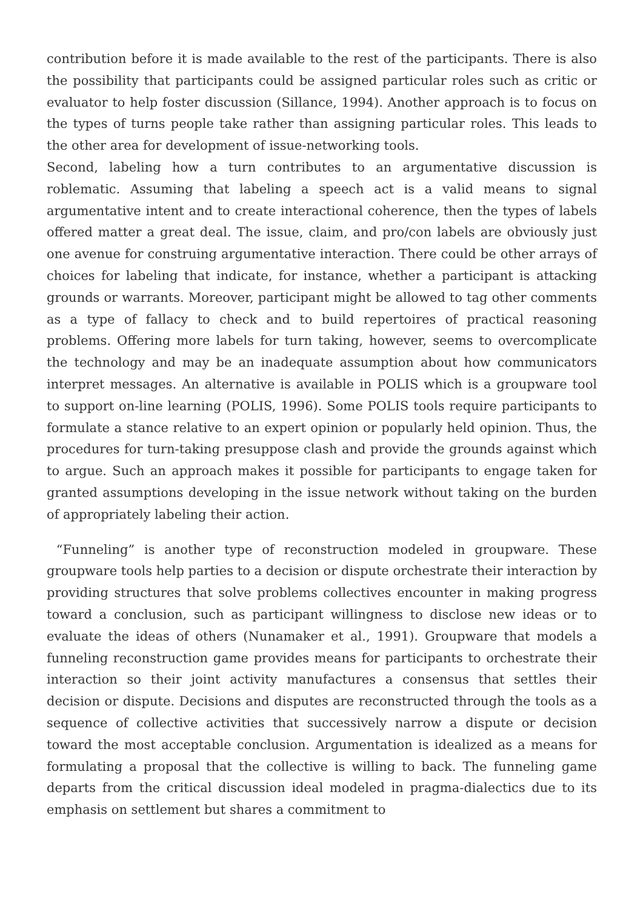contribution before it is made available to the rest of the participants. There is also the possibility that participants could be assigned particular roles such as critic or evaluator to help foster discussion (Sillance, 1994). Another approach is to focus on the types of turns people take rather than assigning particular roles. This leads to the other area for development of issue-networking tools.
Second, labeling how a turn contributes to an argumentative discussion is roblematic. Assuming that labeling a speech act is a valid means to signal argumentative intent and to create interactional coherence, then the types of labels offered matter a great deal. The issue, claim, and pro/con labels are obviously just one avenue for construing argumentative interaction. There could be other arrays of choices for labeling that indicate, for instance, whether a participant is attacking grounds or warrants. Moreover, participant might be allowed to tag other comments as a type of fallacy to check and to build repertoires of practical reasoning problems. Offering more labels for turn taking, however, seems to overcomplicate the technology and may be an inadequate assumption about how communicators interpret messages. An alternative is available in POLIS which is a groupware tool to support on-line learning (POLIS, 1996). Some POLIS tools require participants to formulate a stance relative to an expert opinion or popularly held opinion. Thus, the procedures for turn-taking presuppose clash and provide the grounds against which to argue. Such an approach makes it possible for participants to engage taken for granted assumptions developing in the issue network without taking on the burden of appropriately labeling their action.
“Funneling” is another type of reconstruction modeled in groupware. These groupware tools help parties to a decision or dispute orchestrate their interaction by providing structures that solve problems collectives encounter in making progress toward a conclusion, such as participant willingness to disclose new ideas or to evaluate the ideas of others (Nunamaker et al., 1991). Groupware that models a funneling reconstruction game provides means for participants to orchestrate their interaction so their joint activity manufactures a consensus that settles their decision or dispute. Decisions and disputes are reconstructed through the tools as a sequence of collective activities that successively narrow a dispute or decision toward the most acceptable conclusion. Argumentation is idealized as a means for formulating a proposal that the collective is willing to back. The funneling game departs from the critical discussion ideal modeled in pragma-dialectics due to its emphasis on settlement but shares a commitment to